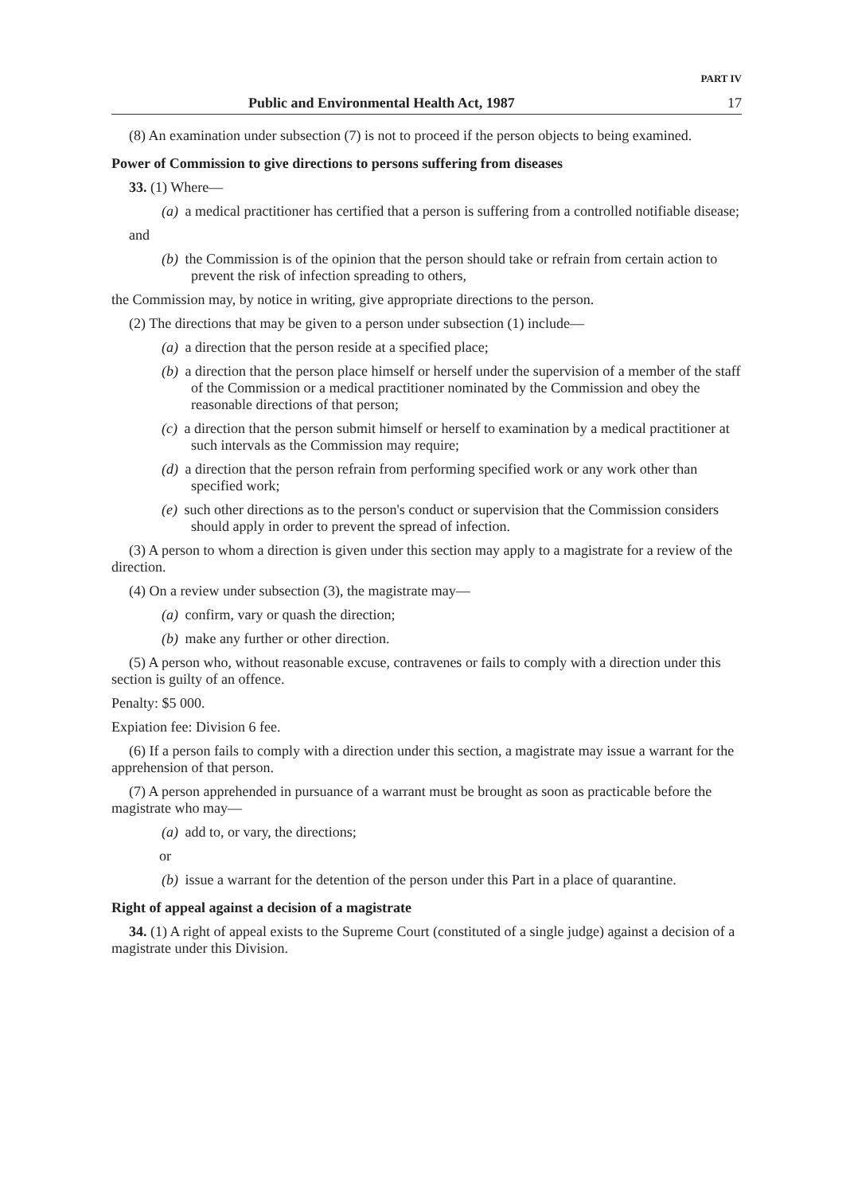PART IV
Public and Environmental Health Act, 1987 17
(8) An examination under subsection (7) is not to proceed if the person objects to being examined.
Power of Commission to give directions to persons suffering from diseases
33. (1) Where—
(a) a medical practitioner has certified that a person is suffering from a controlled notifiable disease;
and
(b) the Commission is of the opinion that the person should take or refrain from certain action to prevent the risk of infection spreading to others,
the Commission may, by notice in writing, give appropriate directions to the person.
(2) The directions that may be given to a person under subsection (1) include—
(a) a direction that the person reside at a specified place;
(b) a direction that the person place himself or herself under the supervision of a member of the staff of the Commission or a medical practitioner nominated by the Commission and obey the reasonable directions of that person;
(c) a direction that the person submit himself or herself to examination by a medical practitioner at such intervals as the Commission may require;
(d) a direction that the person refrain from performing specified work or any work other than specified work;
(e) such other directions as to the person's conduct or supervision that the Commission considers should apply in order to prevent the spread of infection.
(3) A person to whom a direction is given under this section may apply to a magistrate for a review of the direction.
(4) On a review under subsection (3), the magistrate may—
(a) confirm, vary or quash the direction;
(b) make any further or other direction.
(5) A person who, without reasonable excuse, contravenes or fails to comply with a direction under this section is guilty of an offence.
Penalty: $5 000.
Expiation fee: Division 6 fee.
(6) If a person fails to comply with a direction under this section, a magistrate may issue a warrant for the apprehension of that person.
(7) A person apprehended in pursuance of a warrant must be brought as soon as practicable before the magistrate who may—
(a) add to, or vary, the directions;
or
(b) issue a warrant for the detention of the person under this Part in a place of quarantine.
Right of appeal against a decision of a magistrate
34. (1) A right of appeal exists to the Supreme Court (constituted of a single judge) against a decision of a magistrate under this Division.